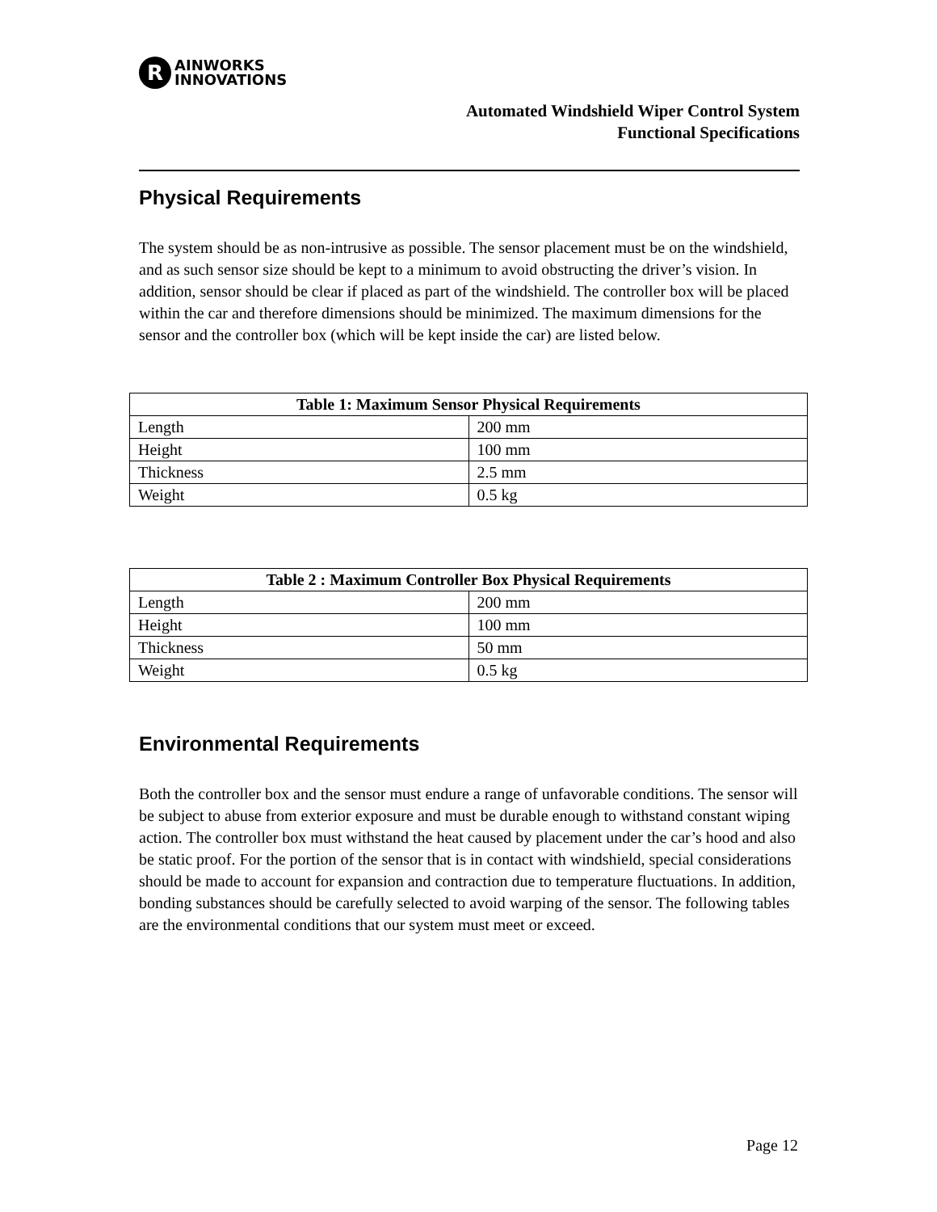R AINWORKS
INNOVATIONS
Automated Windshield Wiper Control System
Functional Specifications
Physical Requirements
The system should be as non-intrusive as possible. The sensor placement must be on the windshield, and as such sensor size should be kept to a minimum to avoid obstructing the driver’s vision. In addition, sensor should be clear if placed as part of the windshield. The controller box will be placed within the car and therefore dimensions should be minimized. The maximum dimensions for the sensor and the controller box (which will be kept inside the car) are listed below.
| Table 1: Maximum Sensor Physical Requirements | |
| --- | --- |
| Length | 200 mm |
| Height | 100 mm |
| Thickness | 2.5 mm |
| Weight | 0.5 kg |
| Table 2 : Maximum Controller Box Physical Requirements | |
| --- | --- |
| Length | 200 mm |
| Height | 100 mm |
| Thickness | 50 mm |
| Weight | 0.5 kg |
Environmental Requirements
Both the controller box and the sensor must endure a range of unfavorable conditions. The sensor will be subject to abuse from exterior exposure and must be durable enough to withstand constant wiping action. The controller box must withstand the heat caused by placement under the car’s hood and also be static proof. For the portion of the sensor that is in contact with windshield, special considerations should be made to account for expansion and contraction due to temperature fluctuations. In addition, bonding substances should be carefully selected to avoid warping of the sensor. The following tables are the environmental conditions that our system must meet or exceed.
Page 12